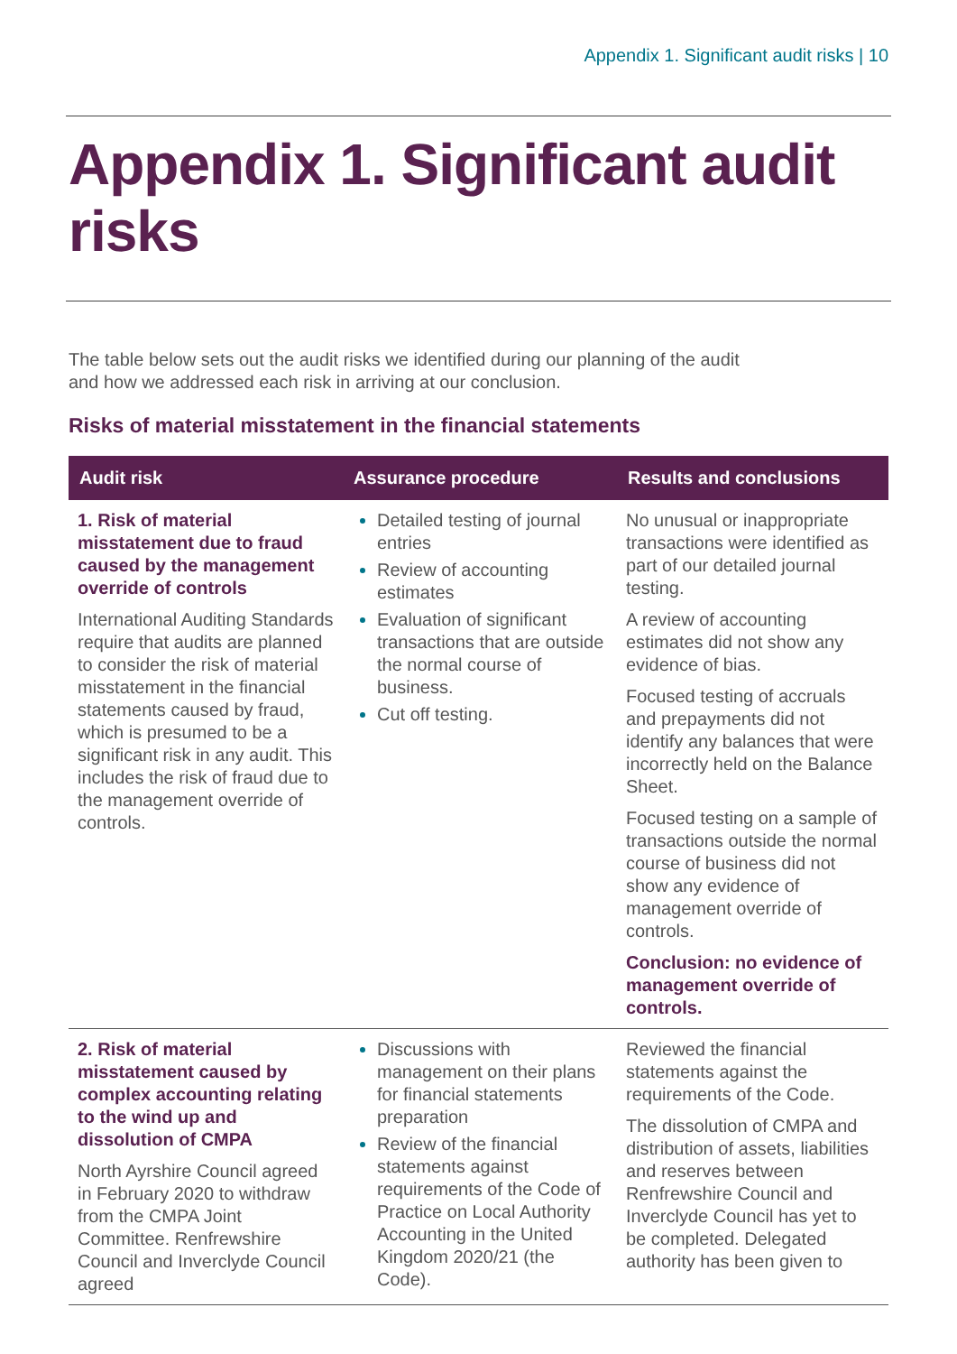Appendix 1. Significant audit risks | 10
Appendix 1. Significant audit risks
The table below sets out the audit risks we identified during our planning of the audit and how we addressed each risk in arriving at our conclusion.
Risks of material misstatement in the financial statements
| Audit risk | Assurance procedure | Results and conclusions |
| --- | --- | --- |
| 1. Risk of material misstatement due to fraud caused by the management override of controls International Auditing Standards require that audits are planned to consider the risk of material misstatement in the financial statements caused by fraud, which is presumed to be a significant risk in any audit. This includes the risk of fraud due to the management override of controls. | Detailed testing of journal entries Review of accounting estimates Evaluation of significant transactions that are outside the normal course of business. Cut off testing. | No unusual or inappropriate transactions were identified as part of our detailed journal testing. A review of accounting estimates did not show any evidence of bias. Focused testing of accruals and prepayments did not identify any balances that were incorrectly held on the Balance Sheet. Focused testing on a sample of transactions outside the normal course of business did not show any evidence of management override of controls. Conclusion: no evidence of management override of controls. |
| 2. Risk of material misstatement caused by complex accounting relating to the wind up and dissolution of CMPA North Ayrshire Council agreed in February 2020 to withdraw from the CMPA Joint Committee. Renfrewshire Council and Inverclyde Council agreed | Discussions with management on their plans for financial statements preparation Review of the financial statements against requirements of the Code of Practice on Local Authority Accounting in the United Kingdom 2020/21 (the Code). | Reviewed the financial statements against the requirements of the Code. The dissolution of CMPA and distribution of assets, liabilities and reserves between Renfrewshire Council and Inverclyde Council has yet to be completed. Delegated authority has been given to |